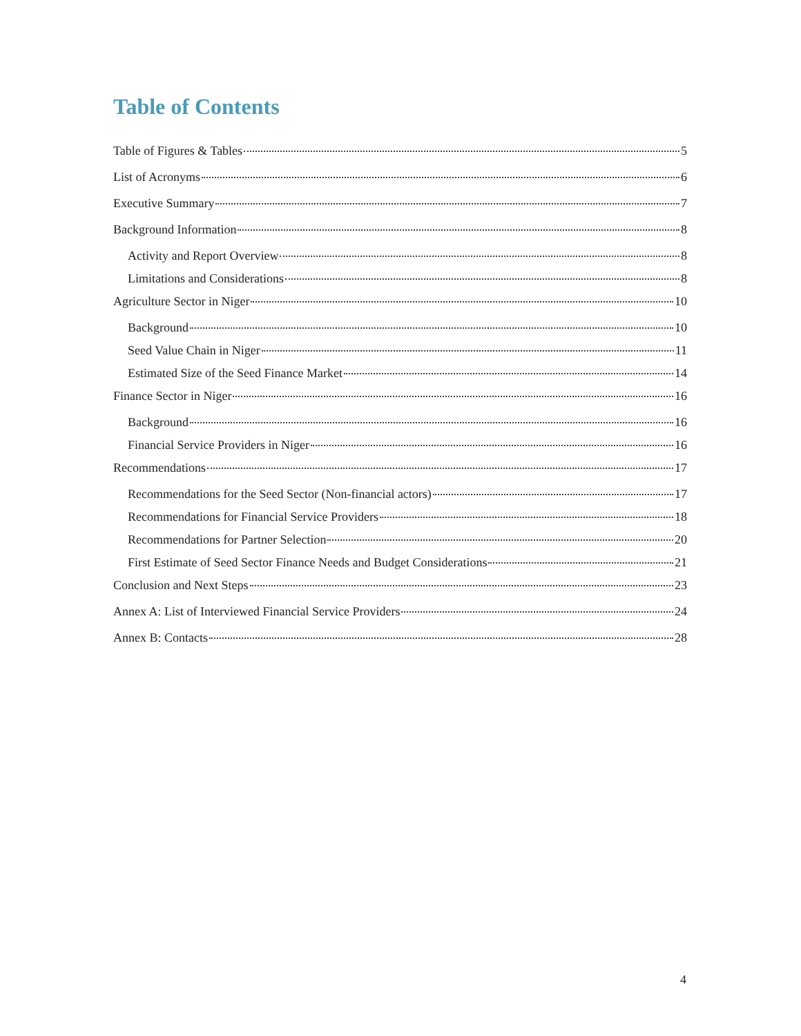Table of Contents
Table of Figures & Tables 5
List of Acronyms 6
Executive Summary 7
Background Information 8
Activity and Report Overview 8
Limitations and Considerations 8
Agriculture Sector in Niger 10
Background 10
Seed Value Chain in Niger 11
Estimated Size of the Seed Finance Market 14
Finance Sector in Niger 16
Background 16
Financial Service Providers in Niger 16
Recommendations 17
Recommendations for the Seed Sector (Non-financial actors) 17
Recommendations for Financial Service Providers 18
Recommendations for Partner Selection 20
First Estimate of Seed Sector Finance Needs and Budget Considerations 21
Conclusion and Next Steps 23
Annex A: List of Interviewed Financial Service Providers 24
Annex B: Contacts 28
4